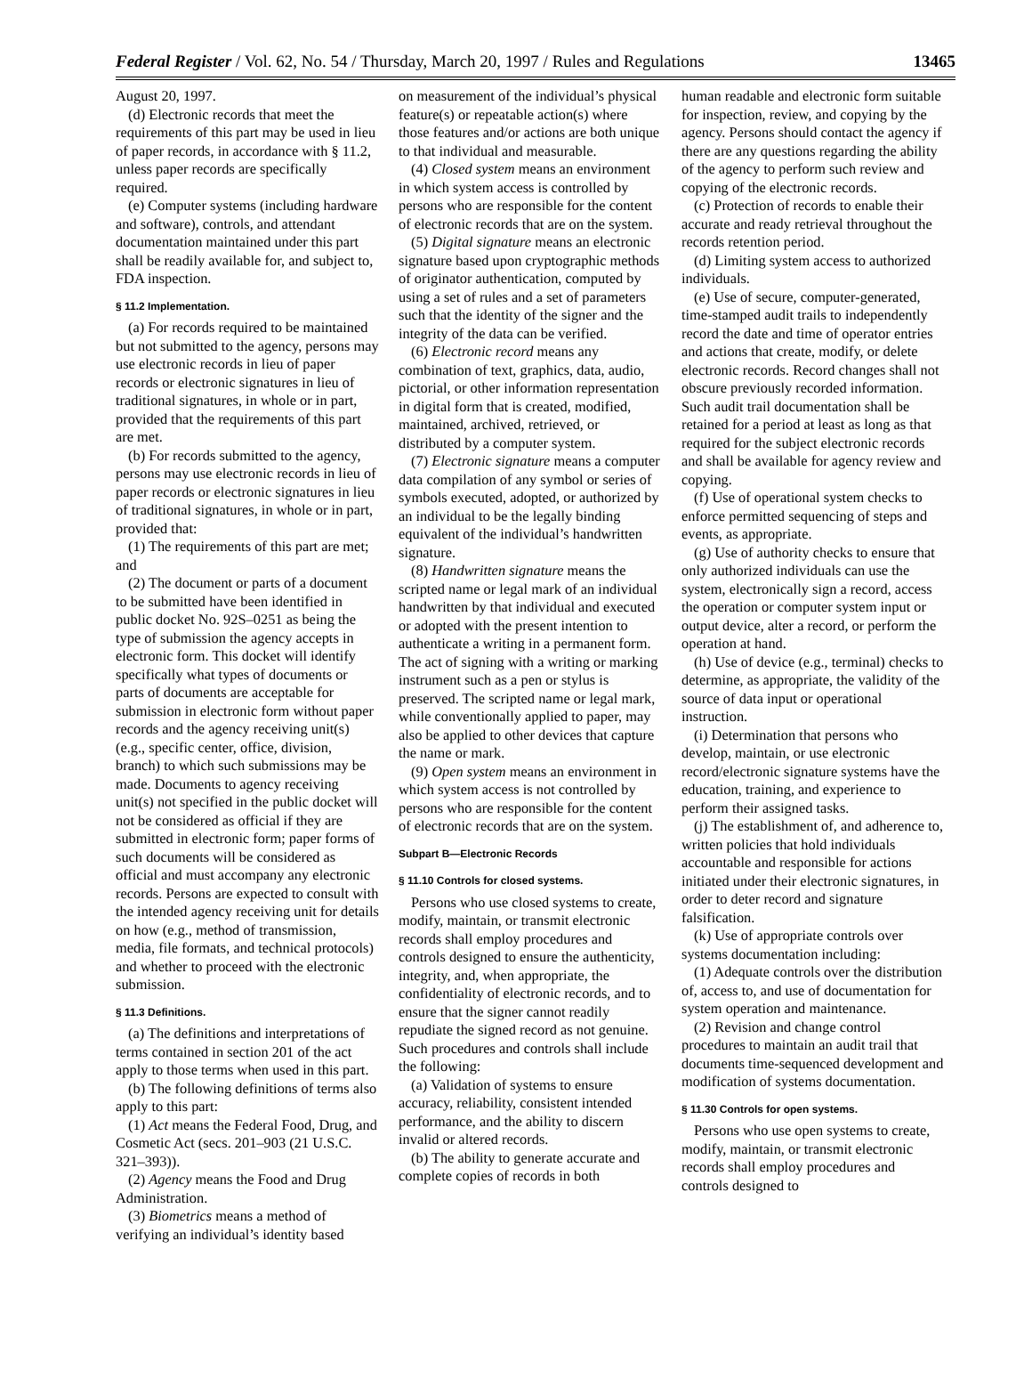Federal Register / Vol. 62, No. 54 / Thursday, March 20, 1997 / Rules and Regulations 13465
August 20, 1997.
(d) Electronic records that meet the requirements of this part may be used in lieu of paper records, in accordance with § 11.2, unless paper records are specifically required.
(e) Computer systems (including hardware and software), controls, and attendant documentation maintained under this part shall be readily available for, and subject to, FDA inspection.
§ 11.2 Implementation.
(a) For records required to be maintained but not submitted to the agency, persons may use electronic records in lieu of paper records or electronic signatures in lieu of traditional signatures, in whole or in part, provided that the requirements of this part are met.
(b) For records submitted to the agency, persons may use electronic records in lieu of paper records or electronic signatures in lieu of traditional signatures, in whole or in part, provided that:
(1) The requirements of this part are met; and
(2) The document or parts of a document to be submitted have been identified in public docket No. 92S–0251 as being the type of submission the agency accepts in electronic form. This docket will identify specifically what types of documents or parts of documents are acceptable for submission in electronic form without paper records and the agency receiving unit(s) (e.g., specific center, office, division, branch) to which such submissions may be made. Documents to agency receiving unit(s) not specified in the public docket will not be considered as official if they are submitted in electronic form; paper forms of such documents will be considered as official and must accompany any electronic records. Persons are expected to consult with the intended agency receiving unit for details on how (e.g., method of transmission, media, file formats, and technical protocols) and whether to proceed with the electronic submission.
§ 11.3 Definitions.
(a) The definitions and interpretations of terms contained in section 201 of the act apply to those terms when used in this part.
(b) The following definitions of terms also apply to this part:
(1) Act means the Federal Food, Drug, and Cosmetic Act (secs. 201–903 (21 U.S.C. 321–393)).
(2) Agency means the Food and Drug Administration.
(3) Biometrics means a method of verifying an individual’s identity based
on measurement of the individual’s physical feature(s) or repeatable action(s) where those features and/or actions are both unique to that individual and measurable.
(4) Closed system means an environment in which system access is controlled by persons who are responsible for the content of electronic records that are on the system.
(5) Digital signature means an electronic signature based upon cryptographic methods of originator authentication, computed by using a set of rules and a set of parameters such that the identity of the signer and the integrity of the data can be verified.
(6) Electronic record means any combination of text, graphics, data, audio, pictorial, or other information representation in digital form that is created, modified, maintained, archived, retrieved, or distributed by a computer system.
(7) Electronic signature means a computer data compilation of any symbol or series of symbols executed, adopted, or authorized by an individual to be the legally binding equivalent of the individual’s handwritten signature.
(8) Handwritten signature means the scripted name or legal mark of an individual handwritten by that individual and executed or adopted with the present intention to authenticate a writing in a permanent form. The act of signing with a writing or marking instrument such as a pen or stylus is preserved. The scripted name or legal mark, while conventionally applied to paper, may also be applied to other devices that capture the name or mark.
(9) Open system means an environment in which system access is not controlled by persons who are responsible for the content of electronic records that are on the system.
Subpart B—Electronic Records
§ 11.10 Controls for closed systems.
Persons who use closed systems to create, modify, maintain, or transmit electronic records shall employ procedures and controls designed to ensure the authenticity, integrity, and, when appropriate, the confidentiality of electronic records, and to ensure that the signer cannot readily repudiate the signed record as not genuine. Such procedures and controls shall include the following:
(a) Validation of systems to ensure accuracy, reliability, consistent intended performance, and the ability to discern invalid or altered records.
(b) The ability to generate accurate and complete copies of records in both
human readable and electronic form suitable for inspection, review, and copying by the agency. Persons should contact the agency if there are any questions regarding the ability of the agency to perform such review and copying of the electronic records.
(c) Protection of records to enable their accurate and ready retrieval throughout the records retention period.
(d) Limiting system access to authorized individuals.
(e) Use of secure, computer-generated, time-stamped audit trails to independently record the date and time of operator entries and actions that create, modify, or delete electronic records. Record changes shall not obscure previously recorded information. Such audit trail documentation shall be retained for a period at least as long as that required for the subject electronic records and shall be available for agency review and copying.
(f) Use of operational system checks to enforce permitted sequencing of steps and events, as appropriate.
(g) Use of authority checks to ensure that only authorized individuals can use the system, electronically sign a record, access the operation or computer system input or output device, alter a record, or perform the operation at hand.
(h) Use of device (e.g., terminal) checks to determine, as appropriate, the validity of the source of data input or operational instruction.
(i) Determination that persons who develop, maintain, or use electronic record/electronic signature systems have the education, training, and experience to perform their assigned tasks.
(j) The establishment of, and adherence to, written policies that hold individuals accountable and responsible for actions initiated under their electronic signatures, in order to deter record and signature falsification.
(k) Use of appropriate controls over systems documentation including:
(1) Adequate controls over the distribution of, access to, and use of documentation for system operation and maintenance.
(2) Revision and change control procedures to maintain an audit trail that documents time-sequenced development and modification of systems documentation.
§ 11.30 Controls for open systems.
Persons who use open systems to create, modify, maintain, or transmit electronic records shall employ procedures and controls designed to